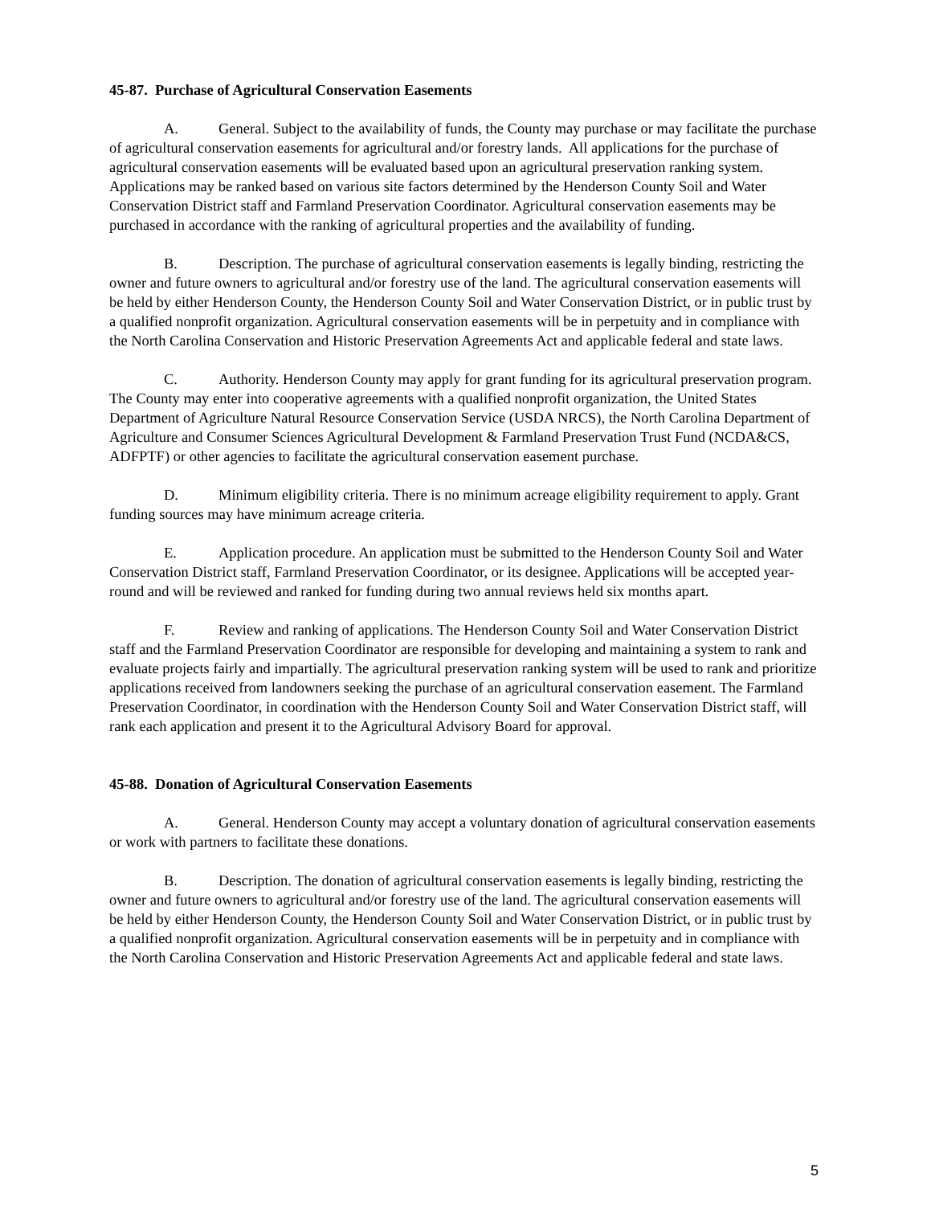45-87. Purchase of Agricultural Conservation Easements
A. General. Subject to the availability of funds, the County may purchase or may facilitate the purchase of agricultural conservation easements for agricultural and/or forestry lands. All applications for the purchase of agricultural conservation easements will be evaluated based upon an agricultural preservation ranking system. Applications may be ranked based on various site factors determined by the Henderson County Soil and Water Conservation District staff and Farmland Preservation Coordinator. Agricultural conservation easements may be purchased in accordance with the ranking of agricultural properties and the availability of funding.
B. Description. The purchase of agricultural conservation easements is legally binding, restricting the owner and future owners to agricultural and/or forestry use of the land. The agricultural conservation easements will be held by either Henderson County, the Henderson County Soil and Water Conservation District, or in public trust by a qualified nonprofit organization. Agricultural conservation easements will be in perpetuity and in compliance with the North Carolina Conservation and Historic Preservation Agreements Act and applicable federal and state laws.
C. Authority. Henderson County may apply for grant funding for its agricultural preservation program. The County may enter into cooperative agreements with a qualified nonprofit organization, the United States Department of Agriculture Natural Resource Conservation Service (USDA NRCS), the North Carolina Department of Agriculture and Consumer Sciences Agricultural Development & Farmland Preservation Trust Fund (NCDA&CS, ADFPTF) or other agencies to facilitate the agricultural conservation easement purchase.
D. Minimum eligibility criteria. There is no minimum acreage eligibility requirement to apply. Grant funding sources may have minimum acreage criteria.
E. Application procedure. An application must be submitted to the Henderson County Soil and Water Conservation District staff, Farmland Preservation Coordinator, or its designee. Applications will be accepted year-round and will be reviewed and ranked for funding during two annual reviews held six months apart.
F. Review and ranking of applications. The Henderson County Soil and Water Conservation District staff and the Farmland Preservation Coordinator are responsible for developing and maintaining a system to rank and evaluate projects fairly and impartially. The agricultural preservation ranking system will be used to rank and prioritize applications received from landowners seeking the purchase of an agricultural conservation easement. The Farmland Preservation Coordinator, in coordination with the Henderson County Soil and Water Conservation District staff, will rank each application and present it to the Agricultural Advisory Board for approval.
45-88. Donation of Agricultural Conservation Easements
A. General. Henderson County may accept a voluntary donation of agricultural conservation easements or work with partners to facilitate these donations.
B. Description. The donation of agricultural conservation easements is legally binding, restricting the owner and future owners to agricultural and/or forestry use of the land. The agricultural conservation easements will be held by either Henderson County, the Henderson County Soil and Water Conservation District, or in public trust by a qualified nonprofit organization. Agricultural conservation easements will be in perpetuity and in compliance with the North Carolina Conservation and Historic Preservation Agreements Act and applicable federal and state laws.
5